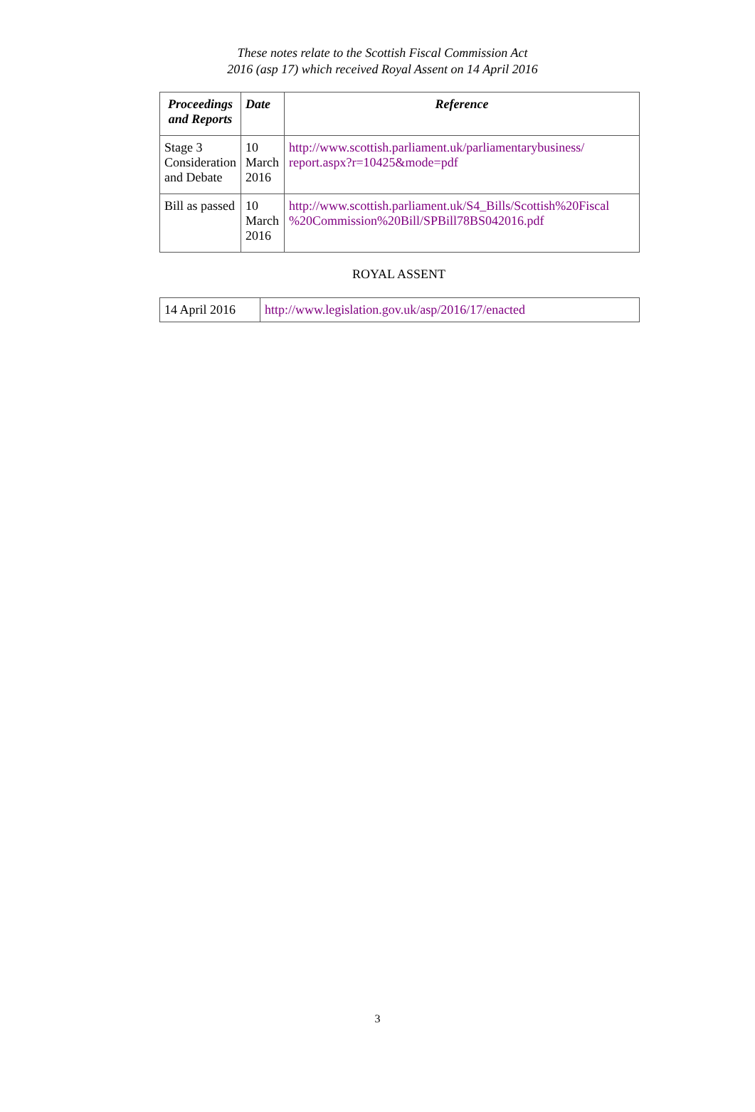These notes relate to the Scottish Fiscal Commission Act
2016 (asp 17) which received Royal Assent on 14 April 2016
| Proceedings and Reports | Date | Reference |
| --- | --- | --- |
| Stage 3 Consideration and Debate | 10 March 2016 | http://www.scottish.parliament.uk/parliamentarybusiness/ report.aspx?r=10425&mode=pdf |
| Bill as passed | 10 March 2016 | http://www.scottish.parliament.uk/S4_Bills/Scottish%20Fiscal %20Commission%20Bill/SPBill78BS042016.pdf |
ROYAL ASSENT
| 14 April 2016 | http://www.legislation.gov.uk/asp/2016/17/enacted |
3